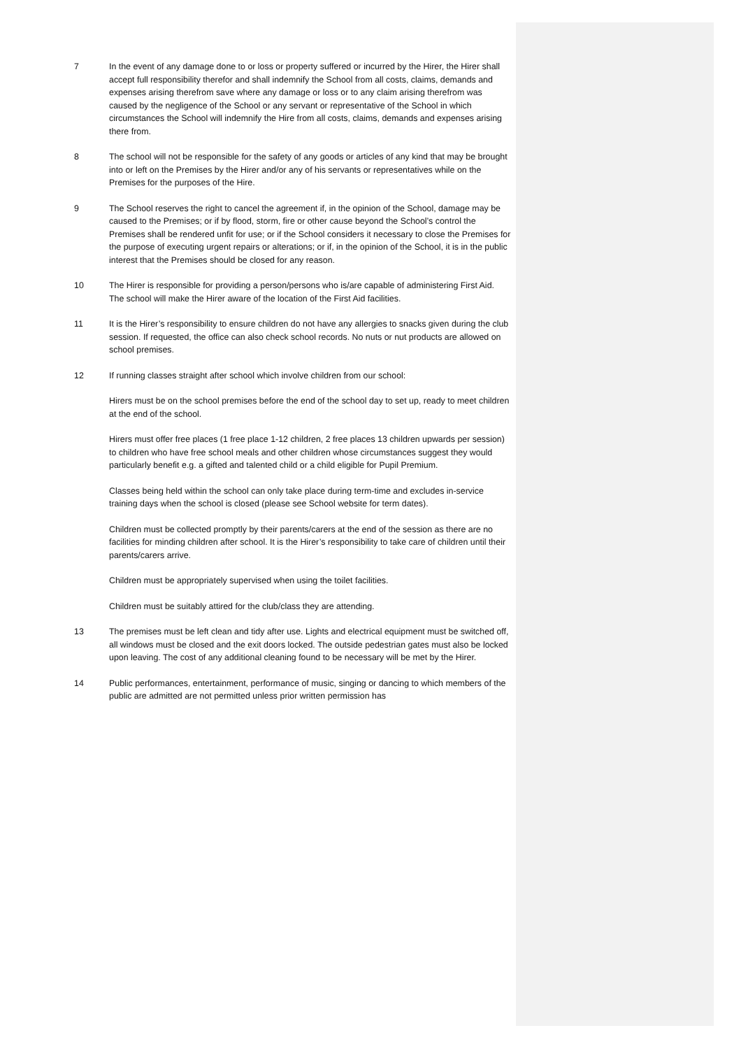7 In the event of any damage done to or loss or property suffered or incurred by the Hirer, the Hirer shall accept full responsibility therefor and shall indemnify the School from all costs, claims, demands and expenses arising therefrom save where any damage or loss or to any claim arising therefrom was caused by the negligence of the School or any servant or representative of the School in which circumstances the School will indemnify the Hire from all costs, claims, demands and expenses arising there from.
8 The school will not be responsible for the safety of any goods or articles of any kind that may be brought into or left on the Premises by the Hirer and/or any of his servants or representatives while on the Premises for the purposes of the Hire.
9 The School reserves the right to cancel the agreement if, in the opinion of the School, damage may be caused to the Premises; or if by flood, storm, fire or other cause beyond the School’s control the Premises shall be rendered unfit for use; or if the School considers it necessary to close the Premises for the purpose of executing urgent repairs or alterations; or if, in the opinion of the School, it is in the public interest that the Premises should be closed for any reason.
10 The Hirer is responsible for providing a person/persons who is/are capable of administering First Aid. The school will make the Hirer aware of the location of the First Aid facilities.
11 It is the Hirer’s responsibility to ensure children do not have any allergies to snacks given during the club session. If requested, the office can also check school records. No nuts or nut products are allowed on school premises.
12 If running classes straight after school which involve children from our school:
Hirers must be on the school premises before the end of the school day to set up, ready to meet children at the end of the school.
Hirers must offer free places (1 free place 1-12 children, 2 free places 13 children upwards per session) to children who have free school meals and other children whose circumstances suggest they would particularly benefit e.g. a gifted and talented child or a child eligible for Pupil Premium.
Classes being held within the school can only take place during term-time and excludes in-service training days when the school is closed (please see School website for term dates).
Children must be collected promptly by their parents/carers at the end of the session as there are no facilities for minding children after school. It is the Hirer’s responsibility to take care of children until their parents/carers arrive.
Children must be appropriately supervised when using the toilet facilities.
Children must be suitably attired for the club/class they are attending.
13 The premises must be left clean and tidy after use. Lights and electrical equipment must be switched off, all windows must be closed and the exit doors locked. The outside pedestrian gates must also be locked upon leaving. The cost of any additional cleaning found to be necessary will be met by the Hirer.
14 Public performances, entertainment, performance of music, singing or dancing to which members of the public are admitted are not permitted unless prior written permission has